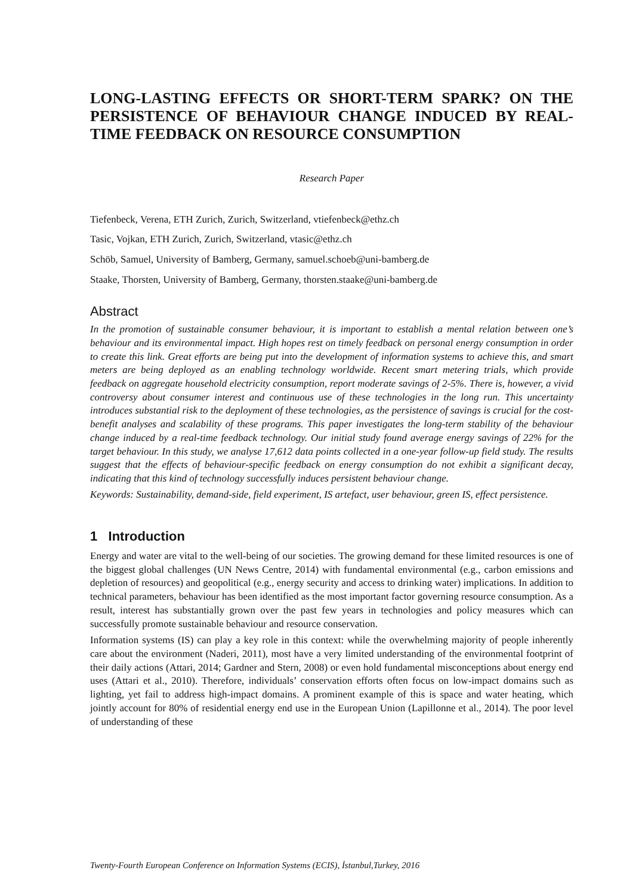LONG-LASTING EFFECTS OR SHORT-TERM SPARK? ON THE PERSISTENCE OF BEHAVIOUR CHANGE INDUCED BY REAL-TIME FEEDBACK ON RESOURCE CONSUMPTION
Research Paper
Tiefenbeck, Verena, ETH Zurich, Zurich, Switzerland, vtiefenbeck@ethz.ch
Tasic, Vojkan, ETH Zurich, Zurich, Switzerland, vtasic@ethz.ch
Schöb, Samuel, University of Bamberg, Germany, samuel.schoeb@uni-bamberg.de
Staake, Thorsten, University of Bamberg, Germany, thorsten.staake@uni-bamberg.de
Abstract
In the promotion of sustainable consumer behaviour, it is important to establish a mental relation between one’s behaviour and its environmental impact. High hopes rest on timely feedback on personal energy consumption in order to create this link. Great efforts are being put into the development of information systems to achieve this, and smart meters are being deployed as an enabling technology worldwide. Recent smart metering trials, which provide feedback on aggregate household electricity consumption, report moderate savings of 2-5%. There is, however, a vivid controversy about consumer interest and continuous use of these technologies in the long run. This uncertainty introduces substantial risk to the deployment of these technologies, as the persistence of savings is crucial for the cost-benefit analyses and scalability of these programs. This paper investigates the long-term stability of the behaviour change induced by a real-time feedback technology. Our initial study found average energy savings of 22% for the target behaviour. In this study, we analyse 17,612 data points collected in a one-year follow-up field study. The results suggest that the effects of behaviour-specific feedback on energy consumption do not exhibit a significant decay, indicating that this kind of technology successfully induces persistent behaviour change.
Keywords: Sustainability, demand-side, field experiment, IS artefact, user behaviour, green IS, effect persistence.
1 Introduction
Energy and water are vital to the well-being of our societies. The growing demand for these limited resources is one of the biggest global challenges (UN News Centre, 2014) with fundamental environmental (e.g., carbon emissions and depletion of resources) and geopolitical (e.g., energy security and access to drinking water) implications. In addition to technical parameters, behaviour has been identified as the most important factor governing resource consumption. As a result, interest has substantially grown over the past few years in technologies and policy measures which can successfully promote sustainable behaviour and resource conservation.
Information systems (IS) can play a key role in this context: while the overwhelming majority of people inherently care about the environment (Naderi, 2011), most have a very limited understanding of the environmental footprint of their daily actions (Attari, 2014; Gardner and Stern, 2008) or even hold fundamental misconceptions about energy end uses (Attari et al., 2010). Therefore, individuals’ conservation efforts often focus on low-impact domains such as lighting, yet fail to address high-impact domains. A prominent example of this is space and water heating, which jointly account for 80% of residential energy end use in the European Union (Lapillonne et al., 2014). The poor level of understanding of these
Twenty-Fourth European Conference on Information Systems (ECIS), İstanbul,Turkey, 2016